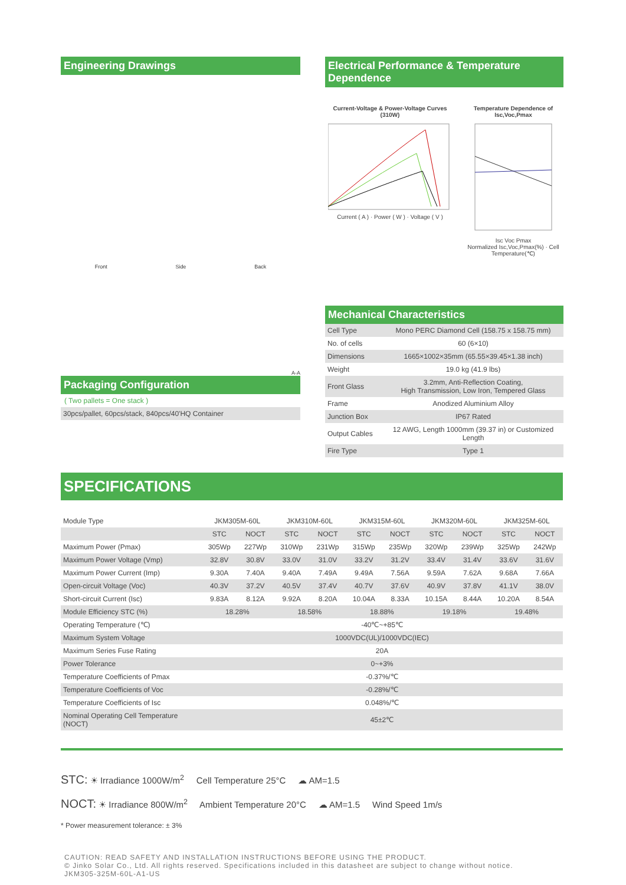Engineering Drawings
Front Side Back
A-A
Packaging Configuration
( Two pallets = One stack )
30pcs/pallet, 60pcs/stack, 840pcs/40'HQ Container
Electrical Performance & Temperature Dependence
Current-Voltage & Power-Voltage Curves (310W)
Current ( A ) · Power ( W ) · Voltage ( V )
Temperature Dependence of Isc,Voc,Pmax
Isc Voc Pmax
Normalized Isc,Voc,Pmax(%) · Cell Temperature(℃)
Mechanical Characteristics
| Cell Type | Mono PERC Diamond Cell (158.75 x 158.75 mm) |
| No. of cells | 60 (6×10) |
| Dimensions | 1665×1002×35mm (65.55×39.45×1.38 inch) |
| Weight | 19.0 kg (41.9 lbs) |
| Front Glass | 3.2mm, Anti-Reflection Coating, High Transmission, Low Iron, Tempered Glass |
| Frame | Anodized Aluminium Alloy |
| Junction Box | IP67 Rated |
| Output Cables | 12 AWG, Length 1000mm (39.37 in) or Customized Length |
| Fire Type | Type 1 |
SPECIFICATIONS
| Module Type | JKM305M-60L | | JKM310M-60L | | JKM315M-60L | | JKM320M-60L | | JKM325M-60L | |
| | STC | NOCT | STC | NOCT | STC | NOCT | STC | NOCT | STC | NOCT |
| Maximum Power (Pmax) | 305Wp | 227Wp | 310Wp | 231Wp | 315Wp | 235Wp | 320Wp | 239Wp | 325Wp | 242Wp |
| Maximum Power Voltage (Vmp) | 32.8V | 30.8V | 33.0V | 31.0V | 33.2V | 31.2V | 33.4V | 31.4V | 33.6V | 31.6V |
| Maximum Power Current (Imp) | 9.30A | 7.40A | 9.40A | 7.49A | 9.49A | 7.56A | 9.59A | 7.62A | 9.68A | 7.66A |
| Open-circuit Voltage (Voc) | 40.3V | 37.2V | 40.5V | 37.4V | 40.7V | 37.6V | 40.9V | 37.8V | 41.1V | 38.0V |
| Short-circuit Current (Isc) | 9.83A | 8.12A | 9.92A | 8.20A | 10.04A | 8.33A | 10.15A | 8.44A | 10.20A | 8.54A |
| Module Efficiency STC (%) | 18.28% | | 18.58% | | 18.88% | | 19.18% | | 19.48% | |
| Operating Temperature (℃) | -40℃~+85℃ | | | | | | | | | |
| Maximum System Voltage | 1000VDC(UL)/1000VDC(IEC) | | | | | | | | | |
| Maximum Series Fuse Rating | 20A | | | | | | | | | |
| Power Tolerance | 0~+3% | | | | | | | | | |
| Temperature Coefficients of Pmax | -0.37%/℃ | | | | | | | | | |
| Temperature Coefficients of Voc | -0.28%/℃ | | | | | | | | | |
| Temperature Coefficients of Isc | 0.048%/℃ | | | | | | | | | |
| Nominal Operating Cell Temperature (NOCT) | 45±2℃ | | | | | | | | | |
STC: ☀ Irradiance 1000W/m<sup>2</sup> Cell Temperature 25°C ☁ AM=1.5
NOCT: ☀ Irradiance 800W/m<sup>2</sup> Ambient Temperature 20°C ☁ AM=1.5 Wind Speed 1m/s
* Power measurement tolerance: ± 3%
CAUTION: READ SAFETY AND INSTALLATION INSTRUCTIONS BEFORE USING THE PRODUCT.
© Jinko Solar Co., Ltd. All rights reserved. Specifications included in this datasheet are subject to change without notice.
JKM305-325M-60L-A1-US